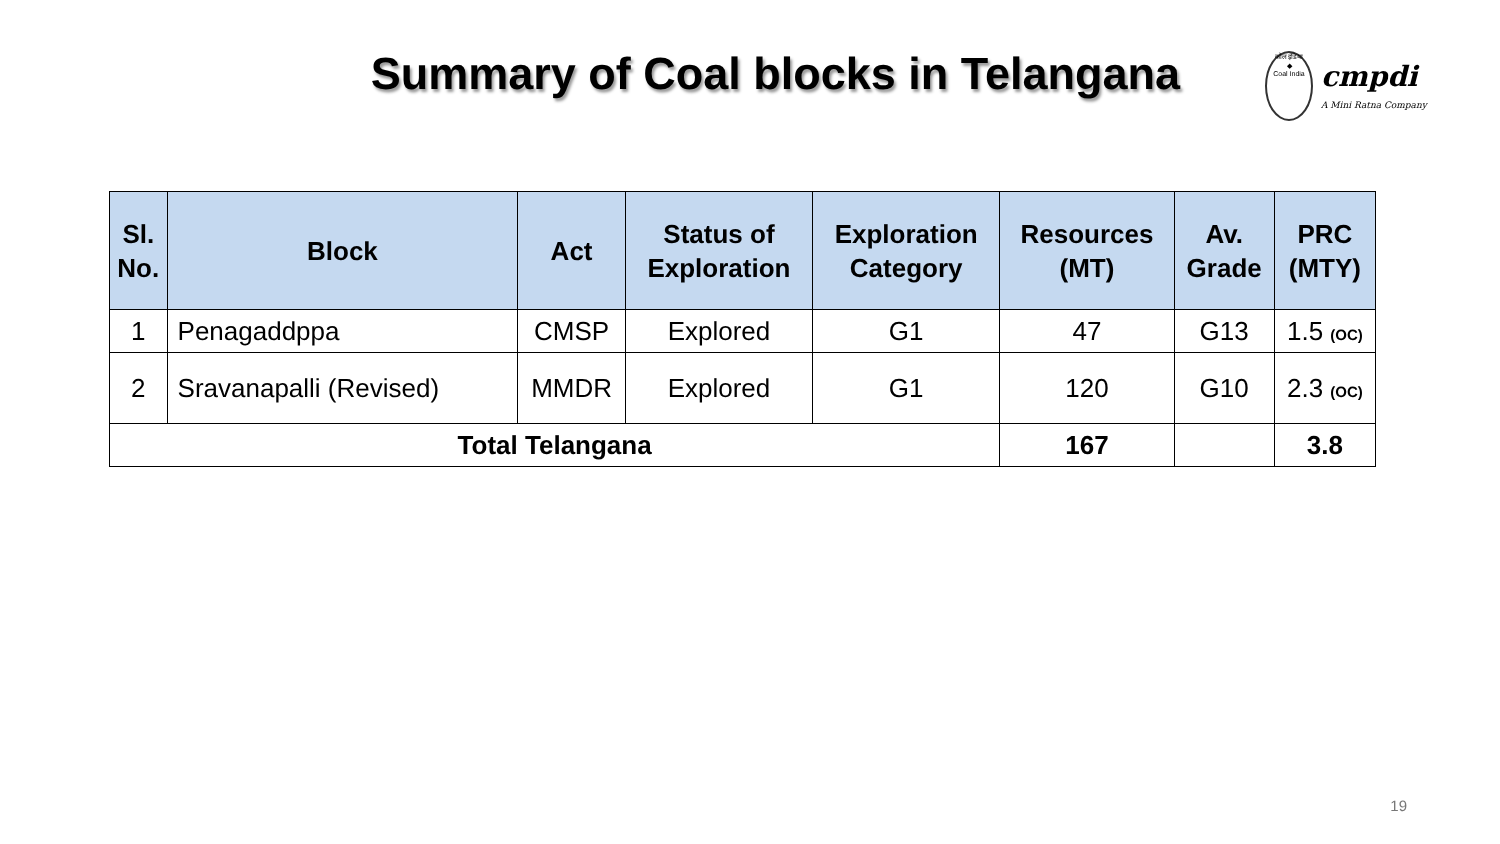Summary of Coal blocks in Telangana
कोल इंडिया
◆
Coal India
cmpdi
A Mini Ratna Company
| Sl. No. | Block | Act | Status of Exploration | Exploration Category | Resources (MT) | Av. Grade | PRC (MTY) |
| --- | --- | --- | --- | --- | --- | --- | --- |
| 1 | Penagaddppa | CMSP | Explored | G1 | 47 | G13 | 1.5 (OC) |
| 2 | Sravanapalli (Revised) | MMDR | Explored | G1 | 120 | G10 | 2.3 (OC) |
| Total Telangana | | | | | 167 | | 3.8 |
19